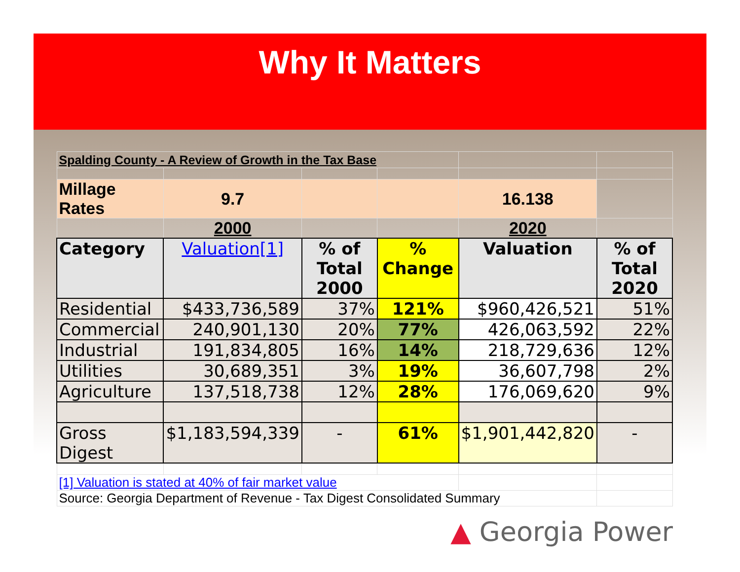Why It Matters
| Spalding County - A Review of Growth in the Tax Base | | | | | |
| Millage Rates | 9.7 | | | 16.138 | |
| | 2000 | | | 2020 | |
| Category | Valuation[1] | % of Total 2000 | % Change | Valuation | % of Total 2020 |
| Residential | $433,736,589 | 37% | 121% | $960,426,521 | 51% |
| Commercial | 240,901,130 | 20% | 77% | 426,063,592 | 22% |
| Industrial | 191,834,805 | 16% | 14% | 218,729,636 | 12% |
| Utilities | 30,689,351 | 3% | 19% | 36,607,798 | 2% |
| Agriculture | 137,518,738 | 12% | 28% | 176,069,620 | 9% |
| Gross Digest | $1,183,594,339 | - | 61% | $1,901,442,820 | - |
| [1] Valuation is stated at 40% of fair market value | | | | | |
| Source: Georgia Department of Revenue - Tax Digest Consolidated Summary | | | | | |
▲ Georgia Power